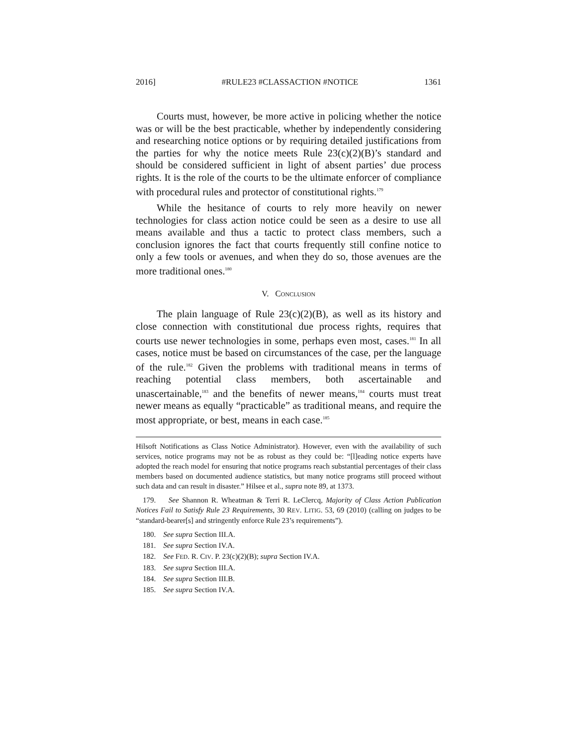2016] #RULE23 #CLASSACTION #NOTICE 1361
Courts must, however, be more active in policing whether the notice was or will be the best practicable, whether by independently considering and researching notice options or by requiring detailed justifications from the parties for why the notice meets Rule 23(c)(2)(B)’s standard and should be considered sufficient in light of absent parties’ due process rights. It is the role of the courts to be the ultimate enforcer of compliance with procedural rules and protector of constitutional rights.<sup>179</sup>
While the hesitance of courts to rely more heavily on newer technologies for class action notice could be seen as a desire to use all means available and thus a tactic to protect class members, such a conclusion ignores the fact that courts frequently still confine notice to only a few tools or avenues, and when they do so, those avenues are the more traditional ones.<sup>180</sup>
V. CONCLUSION
The plain language of Rule 23(c)(2)(B), as well as its history and close connection with constitutional due process rights, requires that courts use newer technologies in some, perhaps even most, cases.<sup>181</sup> In all cases, notice must be based on circumstances of the case, per the language of the rule.<sup>182</sup> Given the problems with traditional means in terms of reaching potential class members, both ascertainable and unascertainable,<sup>183</sup> and the benefits of newer means,<sup>184</sup> courts must treat newer means as equally “practicable” as traditional means, and require the most appropriate, or best, means in each case.<sup>185</sup>
Hilsoft Notifications as Class Notice Administrator). However, even with the availability of such services, notice programs may not be as robust as they could be: “[l]eading notice experts have adopted the reach model for ensuring that notice programs reach substantial percentages of their class members based on documented audience statistics, but many notice programs still proceed without such data and can result in disaster.” Hilsee et al., supra note 89, at 1373.
179. See Shannon R. Wheatman & Terri R. LeClercq, Majority of Class Action Publication Notices Fail to Satisfy Rule 23 Requirements, 30 REV. LITIG. 53, 69 (2010) (calling on judges to be “standard-bearer[s] and stringently enforce Rule 23’s requirements”).
180. See supra Section III.A.
181. See supra Section IV.A.
182. See FED. R. CIV. P. 23(c)(2)(B); supra Section IV.A.
183. See supra Section III.A.
184. See supra Section III.B.
185. See supra Section IV.A.